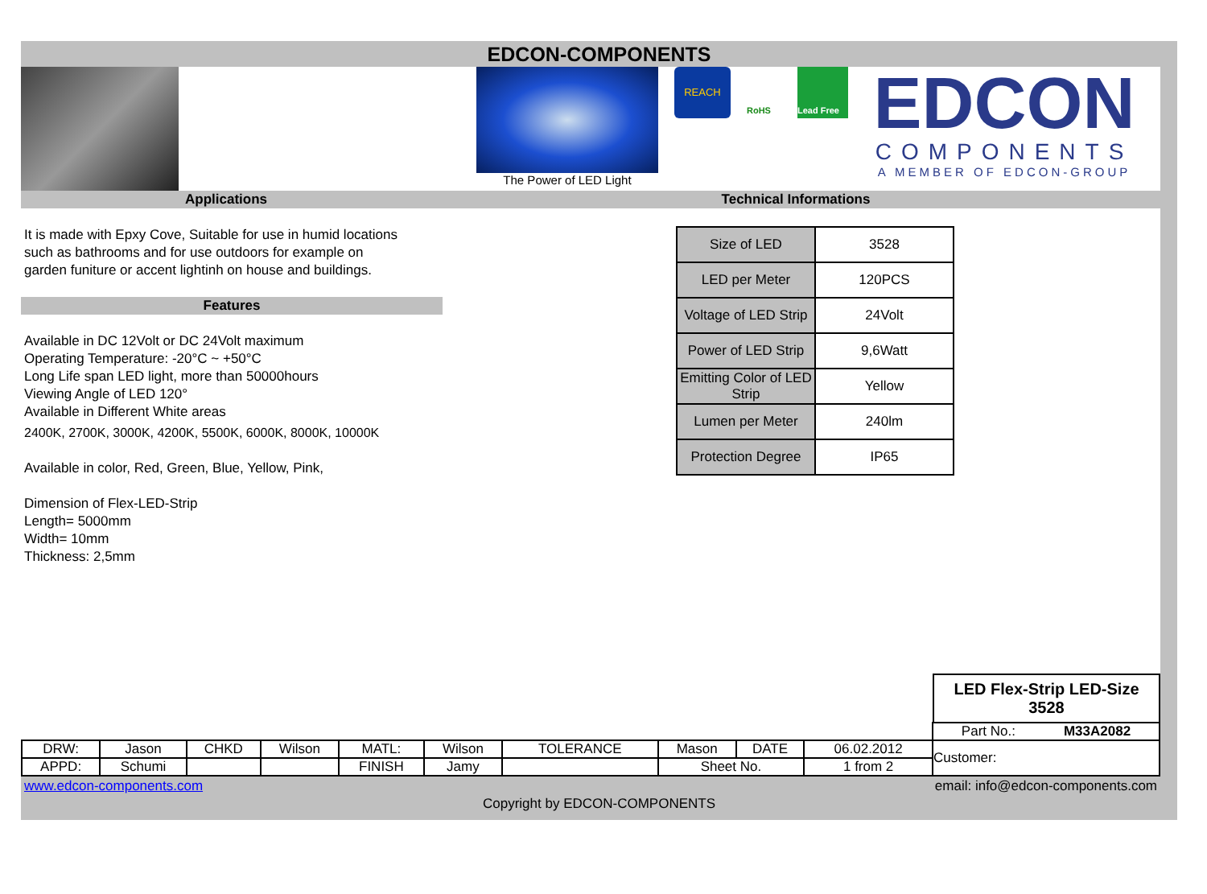EDCON-COMPONENTS
The Power of LED Light
REACH
RoHS Lead Free
EDCON
COMPONENTS
A MEMBER OF EDCON-GROUP
Applications Technical Informations
It is made with Epxy Cove, Suitable for use in humid locations
such as bathrooms and for use outdoors for example on
garden funiture or accent lightinh on house and buildings.
Features
Available in DC 12Volt or DC 24Volt maximum
Operating Temperature: -20°C ~ +50°C
Long Life span LED light, more than 50000hours
Viewing Angle of LED 120°
Available in Different White areas
2400K, 2700K, 3000K, 4200K, 5500K, 6000K, 8000K, 10000K
Available in color, Red, Green, Blue, Yellow, Pink,
Dimension of Flex-LED-Strip
Length= 5000mm
Width= 10mm
Thickness: 2,5mm
| Size of LED | 3528 |
| LED per Meter | 120PCS |
| Voltage of LED Strip | 24Volt |
| Power of LED Strip | 9,6Watt |
| Emitting Color of LED Strip | Yellow |
| Lumen per Meter | 240lm |
| Protection Degree | IP65 |
LED Flex-Strip LED-Size
3528
| | | | | | | | | | | Part No.: M33A2082 |
| DRW: | Jason | CHKD | Wilson | MATL: | Wilson | TOLERANCE | Mason | DATE | 06.02.2012 | Customer: |
| APPD: | Schumi | | | FINISH | Jamy | | Sheet No. | | 1 from 2 | |
www.edcon-components.com email: info@edcon-components.com
Copyright by EDCON-COMPONENTS